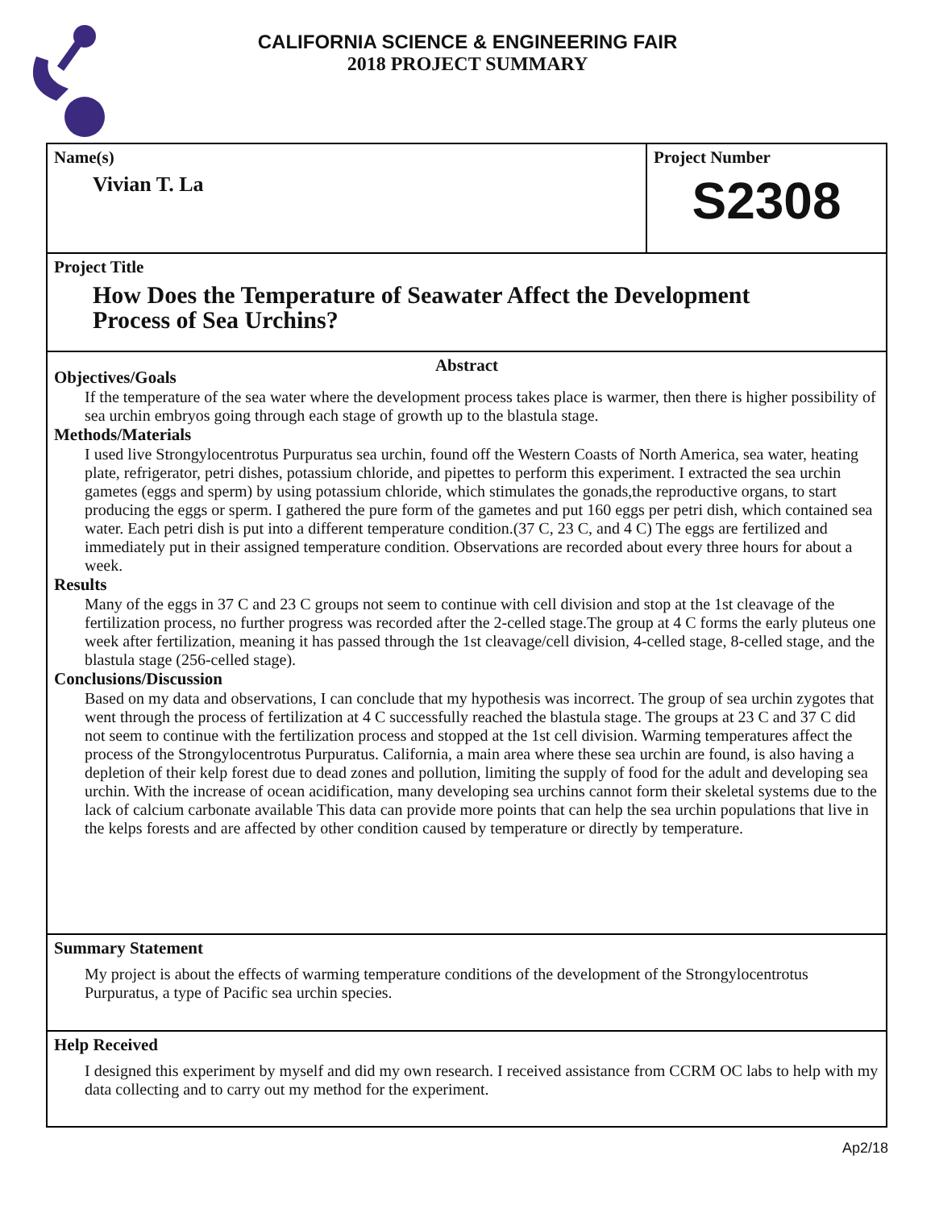CALIFORNIA SCIENCE & ENGINEERING FAIR
2018 PROJECT SUMMARY
Name(s)
Vivian T. La
Project Number
S2308
Project Title
How Does the Temperature of Seawater Affect the Development
Process of Sea Urchins?
Abstract
Objectives/Goals
If the temperature of the sea water where the development process takes place is warmer, then there is higher possibility of sea urchin embryos going through each stage of growth up to the blastula stage.
Methods/Materials
I used live Strongylocentrotus Purpuratus sea urchin, found off the Western Coasts of North America, sea water, heating plate, refrigerator, petri dishes, potassium chloride, and pipettes to perform this experiment. I extracted the sea urchin gametes (eggs and sperm) by using potassium chloride, which stimulates the gonads,the reproductive organs, to start producing the eggs or sperm. I gathered the pure form of the gametes and put 160 eggs per petri dish, which contained sea water. Each petri dish is put into a different temperature condition.(37 C, 23 C, and 4 C) The eggs are fertilized and immediately put in their assigned temperature condition. Observations are recorded about every three hours for about a week.
Results
Many of the eggs in 37 C and 23 C groups not seem to continue with cell division and stop at the 1st cleavage of the fertilization process, no further progress was recorded after the 2-celled stage.The group at 4 C forms the early pluteus one week after fertilization, meaning it has passed through the 1st cleavage/cell division, 4-celled stage, 8-celled stage, and the blastula stage (256-celled stage).
Conclusions/Discussion
Based on my data and observations, I can conclude that my hypothesis was incorrect. The group of sea urchin zygotes that went through the process of fertilization at 4 C successfully reached the blastula stage. The groups at 23 C and 37 C did not seem to continue with the fertilization process and stopped at the 1st cell division. Warming temperatures affect the process of the Strongylocentrotus Purpuratus. California, a main area where these sea urchin are found, is also having a depletion of their kelp forest due to dead zones and pollution, limiting the supply of food for the adult and developing sea urchin. With the increase of ocean acidification, many developing sea urchins cannot form their skeletal systems due to the lack of calcium carbonate available This data can provide more points that can help the sea urchin populations that live in the kelps forests and are affected by other condition caused by temperature or directly by temperature.
Summary Statement
My project is about the effects of warming temperature conditions of the development of the Strongylocentrotus Purpuratus, a type of Pacific sea urchin species.
Help Received
I designed this experiment by myself and did my own research. I received assistance from CCRM OC labs to help with my data collecting and to carry out my method for the experiment.
Ap2/18